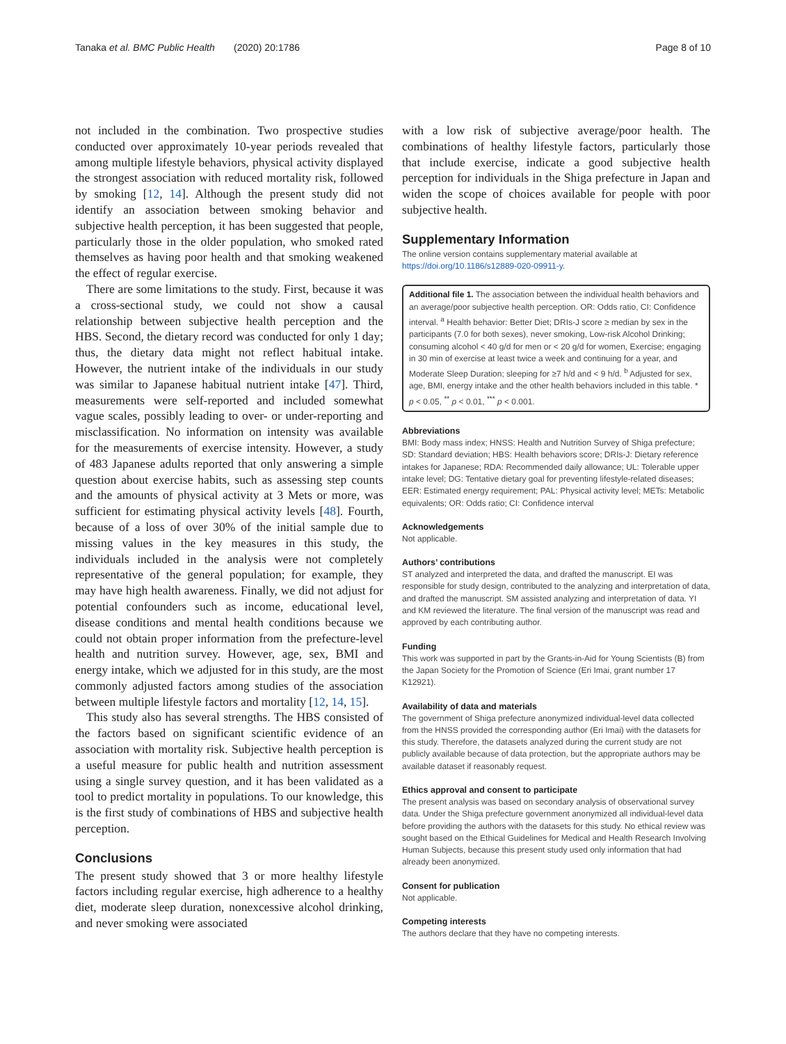Tanaka et al. BMC Public Health (2020) 20:1786 Page 8 of 10
not included in the combination. Two prospective studies conducted over approximately 10-year periods revealed that among multiple lifestyle behaviors, physical activity displayed the strongest association with reduced mortality risk, followed by smoking [12, 14]. Although the present study did not identify an association between smoking behavior and subjective health perception, it has been suggested that people, particularly those in the older population, who smoked rated themselves as having poor health and that smoking weakened the effect of regular exercise.
There are some limitations to the study. First, because it was a cross-sectional study, we could not show a causal relationship between subjective health perception and the HBS. Second, the dietary record was conducted for only 1 day; thus, the dietary data might not reflect habitual intake. However, the nutrient intake of the individuals in our study was similar to Japanese habitual nutrient intake [47]. Third, measurements were self-reported and included somewhat vague scales, possibly leading to over- or under-reporting and misclassification. No information on intensity was available for the measurements of exercise intensity. However, a study of 483 Japanese adults reported that only answering a simple question about exercise habits, such as assessing step counts and the amounts of physical activity at 3 Mets or more, was sufficient for estimating physical activity levels [48]. Fourth, because of a loss of over 30% of the initial sample due to missing values in the key measures in this study, the individuals included in the analysis were not completely representative of the general population; for example, they may have high health awareness. Finally, we did not adjust for potential confounders such as income, educational level, disease conditions and mental health conditions because we could not obtain proper information from the prefecture-level health and nutrition survey. However, age, sex, BMI and energy intake, which we adjusted for in this study, are the most commonly adjusted factors among studies of the association between multiple lifestyle factors and mortality [12, 14, 15].
This study also has several strengths. The HBS consisted of the factors based on significant scientific evidence of an association with mortality risk. Subjective health perception is a useful measure for public health and nutrition assessment using a single survey question, and it has been validated as a tool to predict mortality in populations. To our knowledge, this is the first study of combinations of HBS and subjective health perception.
Conclusions
The present study showed that 3 or more healthy lifestyle factors including regular exercise, high adherence to a healthy diet, moderate sleep duration, nonexcessive alcohol drinking, and never smoking were associated
with a low risk of subjective average/poor health. The combinations of healthy lifestyle factors, particularly those that include exercise, indicate a good subjective health perception for individuals in the Shiga prefecture in Japan and widen the scope of choices available for people with poor subjective health.
Supplementary Information
The online version contains supplementary material available at https://doi.org/10.1186/s12889-020-09911-y.
Additional file 1. The association between the individual health behaviors and an average/poor subjective health perception. OR: Odds ratio, CI: Confidence interval. <sup>a</sup> Health behavior: Better Diet; DRIs-J score ≥ median by sex in the participants (7.0 for both sexes), never smoking, Low-risk Alcohol Drinking; consuming alcohol < 40 g/d for men or < 20 g/d for women, Exercise; engaging in 30 min of exercise at least twice a week and continuing for a year, and Moderate Sleep Duration; sleeping for ≥7 h/d and < 9 h/d. <sup>b</sup> Adjusted for sex, age, BMI, energy intake and the other health behaviors included in this table. * p < 0.05, <sup>**</sup> p < 0.01, <sup>***</sup> p < 0.001.
Abbreviations
BMI: Body mass index; HNSS: Health and Nutrition Survey of Shiga prefecture; SD: Standard deviation; HBS: Health behaviors score; DRIs-J: Dietary reference intakes for Japanese; RDA: Recommended daily allowance; UL: Tolerable upper intake level; DG: Tentative dietary goal for preventing lifestyle-related diseases; EER: Estimated energy requirement; PAL: Physical activity level; METs: Metabolic equivalents; OR: Odds ratio; CI: Confidence interval
Acknowledgements
Not applicable.
Authors’ contributions
ST analyzed and interpreted the data, and drafted the manuscript. EI was responsible for study design, contributed to the analyzing and interpretation of data, and drafted the manuscript. SM assisted analyzing and interpretation of data. YI and KM reviewed the literature. The final version of the manuscript was read and approved by each contributing author.
Funding
This work was supported in part by the Grants-in-Aid for Young Scientists (B) from the Japan Society for the Promotion of Science (Eri Imai, grant number 17 K12921).
Availability of data and materials
The government of Shiga prefecture anonymized individual-level data collected from the HNSS provided the corresponding author (Eri Imai) with the datasets for this study. Therefore, the datasets analyzed during the current study are not publicly available because of data protection, but the appropriate authors may be available dataset if reasonably request.
Ethics approval and consent to participate
The present analysis was based on secondary analysis of observational survey data. Under the Shiga prefecture government anonymized all individual-level data before providing the authors with the datasets for this study. No ethical review was sought based on the Ethical Guidelines for Medical and Health Research Involving Human Subjects, because this present study used only information that had already been anonymized.
Consent for publication
Not applicable.
Competing interests
The authors declare that they have no competing interests.